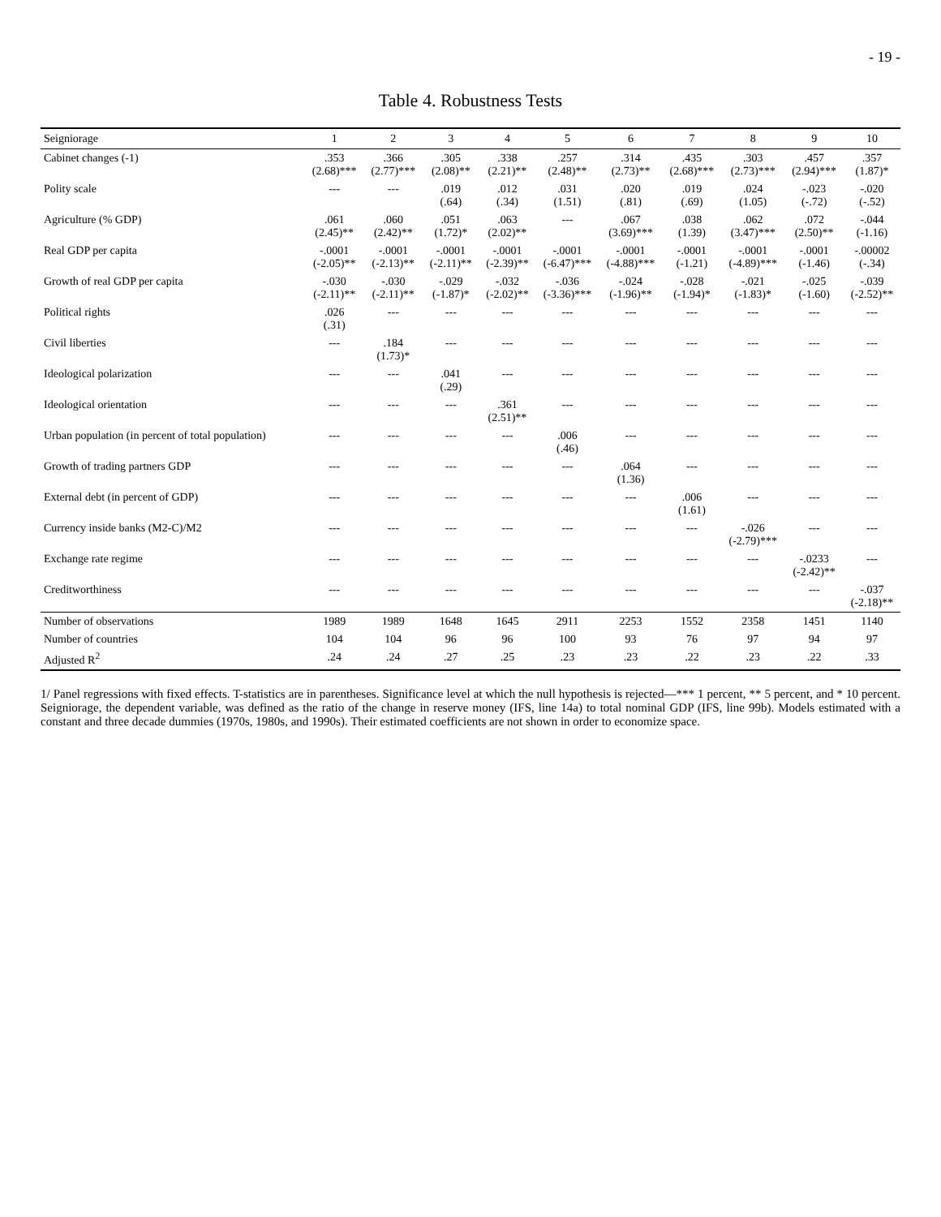- 19 -
Table 4. Robustness Tests
| Seigniorage | 1 | 2 | 3 | 4 | 5 | 6 | 7 | 8 | 9 | 10 |
| --- | --- | --- | --- | --- | --- | --- | --- | --- | --- | --- |
| Cabinet changes (-1) | .353 (2.68)*** | .366 (2.77)*** | .305 (2.08)** | .338 (2.21)** | .257 (2.48)** | .314 (2.73)** | .435 (2.68)*** | .303 (2.73)*** | .457 (2.94)*** | .357 (1.87)* |
| Polity scale | --- | --- | .019 (.64) | .012 (.34) | .031 (1.51) | .020 (.81) | .019 (.69) | .024 (1.05) | -.023 (-.72) | -.020 (-.52) |
| Agriculture (% GDP) | .061 (2.45)** | .060 (2.42)** | .051 (1.72)* | .063 (2.02)** | --- | .067 (3.69)*** | .038 (1.39) | .062 (3.47)*** | .072 (2.50)** | -.044 (-1.16) |
| Real GDP per capita | -.0001 (-2.05)** | -.0001 (-2.13)** | -.0001 (-2.11)** | -.0001 (-2.39)** | -.0001 (-6.47)*** | -.0001 (-4.88)*** | -.0001 (-1.21) | -.0001 (-4.89)*** | -.0001 (-1.46) | -.00002 (-.34) |
| Growth of real GDP per capita | -.030 (-2.11)** | -.030 (-2.11)** | -.029 (-1.87)* | -.032 (-2.02)** | -.036 (-3.36)*** | -.024 (-1.96)** | -.028 (-1.94)* | -.021 (-1.83)* | -.025 (-1.60) | -.039 (-2.52)** |
| Political rights | .026 (.31) | --- | --- | --- | --- | --- | --- | --- | --- | --- |
| Civil liberties | --- | .184 (1.73)* | --- | --- | --- | --- | --- | --- | --- | --- |
| Ideological polarization | --- | --- | .041 (.29) | --- | --- | --- | --- | --- | --- | --- |
| Ideological orientation | --- | --- | --- | .361 (2.51)** | --- | --- | --- | --- | --- | --- |
| Urban population (in percent of total population) | --- | --- | --- | --- | .006 (.46) | --- | --- | --- | --- | --- |
| Growth of trading partners GDP | --- | --- | --- | --- | --- | .064 (1.36) | --- | --- | --- | --- |
| External debt (in percent of GDP) | --- | --- | --- | --- | --- | --- | .006 (1.61) | --- | --- | --- |
| Currency inside banks (M2-C)/M2 | --- | --- | --- | --- | --- | --- | --- | -.026 (-2.79)*** | --- | --- |
| Exchange rate regime | --- | --- | --- | --- | --- | --- | --- | --- | -.0233 (-2.42)** | --- |
| Creditworthiness | --- | --- | --- | --- | --- | --- | --- | --- | --- | -.037 (-2.18)** |
| Number of observations | 1989 | 1989 | 1648 | 1645 | 2911 | 2253 | 1552 | 2358 | 1451 | 1140 |
| Number of countries | 104 | 104 | 96 | 96 | 100 | 93 | 76 | 97 | 94 | 97 |
| Adjusted R<sup>2</sup> | .24 | .24 | .27 | .25 | .23 | .23 | .22 | .23 | .22 | .33 |
1/ Panel regressions with fixed effects. T-statistics are in parentheses. Significance level at which the null hypothesis is rejected—*** 1 percent, ** 5 percent, and * 10 percent. Seigniorage, the dependent variable, was defined as the ratio of the change in reserve money (IFS, line 14a) to total nominal GDP (IFS, line 99b). Models estimated with a constant and three decade dummies (1970s, 1980s, and 1990s). Their estimated coefficients are not shown in order to economize space.